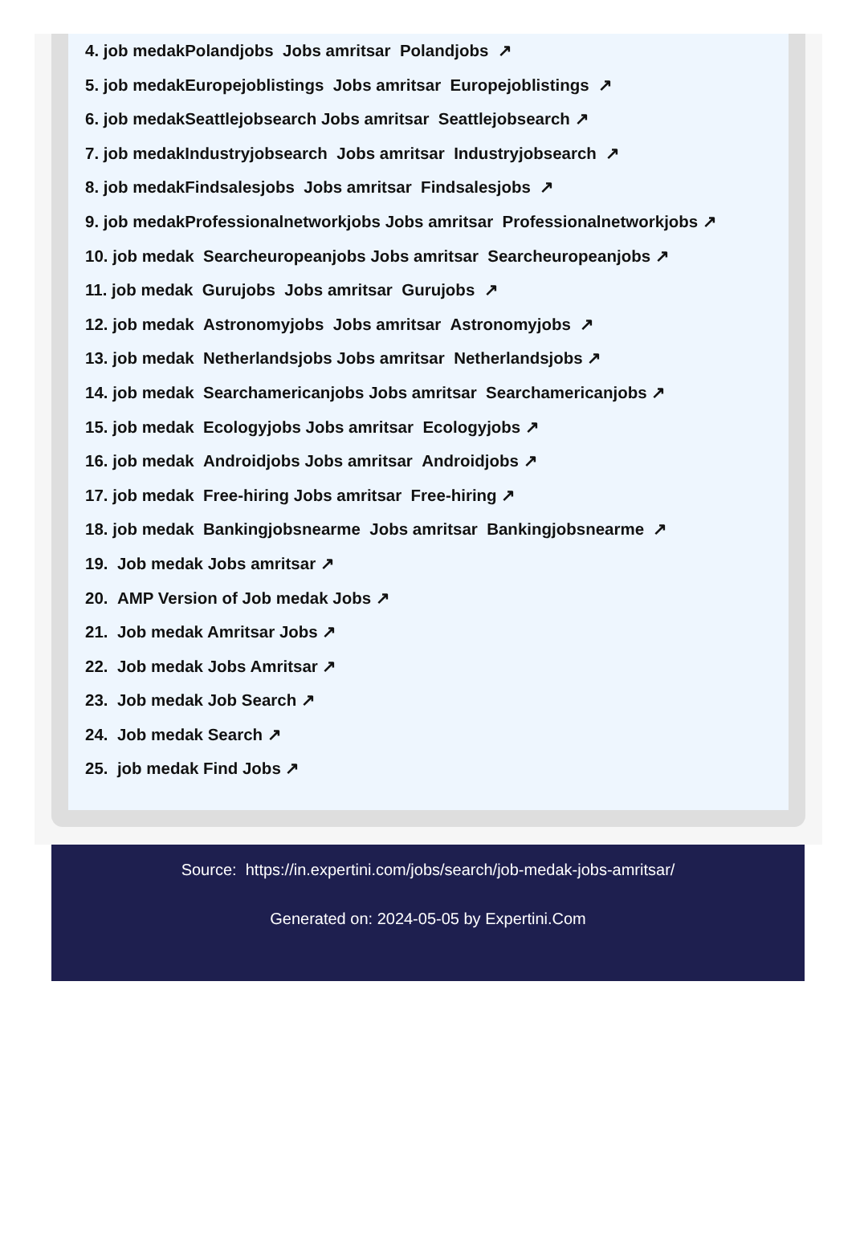4. job medakPolandjobs Jobs amritsar Polandjobs ↗
5. job medakEuropejoblistings Jobs amritsar Europejoblistings ↗
6. job medakSeattlejobsearch Jobs amritsar Seattlejobsearch ↗
7. job medakIndustryjobsearch Jobs amritsar Industryjobsearch ↗
8. job medakFindsalesjobs Jobs amritsar Findsalesjobs ↗
9. job medakProfessionalnetworkjobs Jobs amritsar Professionalnetworkjobs ↗
10. job medak Searcheuropeanjobs Jobs amritsar Searcheuropeanjobs ↗
11. job medak Gurujobs Jobs amritsar Gurujobs ↗
12. job medak Astronomyjobs Jobs amritsar Astronomyjobs ↗
13. job medak Netherlandsjobs Jobs amritsar Netherlandsjobs ↗
14. job medak Searchamericanjobs Jobs amritsar Searchamericanjobs ↗
15. job medak Ecologyjobs Jobs amritsar Ecologyjobs ↗
16. job medak Androidjobs Jobs amritsar Androidjobs ↗
17. job medak Free-hiring Jobs amritsar Free-hiring ↗
18. job medak Bankingjobsnearme Jobs amritsar Bankingjobsnearme ↗
19. Job medak Jobs amritsar ↗
20. AMP Version of Job medak Jobs ↗
21. Job medak Amritsar Jobs ↗
22. Job medak Jobs Amritsar ↗
23. Job medak Job Search ↗
24. Job medak Search ↗
25. job medak Find Jobs ↗
Source: https://in.expertini.com/jobs/search/job-medak-jobs-amritsar/
Generated on: 2024-05-05 by Expertini.Com